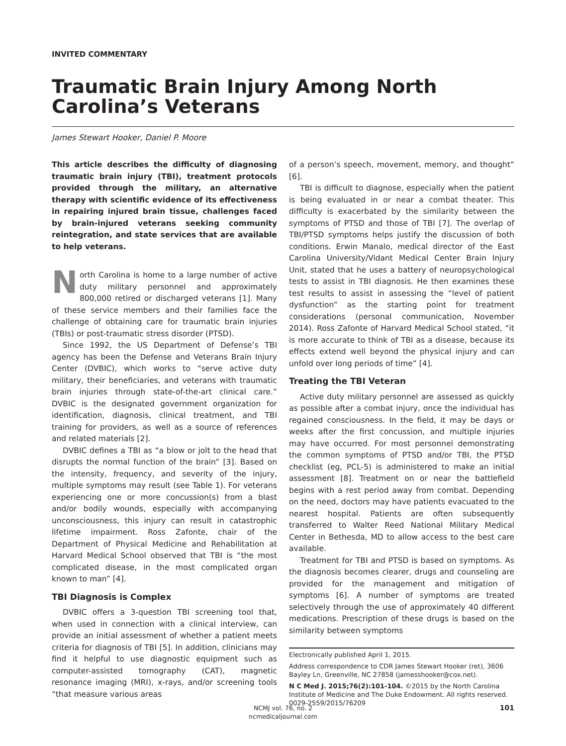INVITED COMMENTARY
Traumatic Brain Injury Among North Carolina’s Veterans
James Stewart Hooker, Daniel P. Moore
This article describes the difficulty of diagnosing traumatic brain injury (TBI), treatment protocols provided through the military, an alternative therapy with scientific evidence of its effectiveness in repairing injured brain tissue, challenges faced by brain-injured veterans seeking community reintegration, and state services that are available to help veterans.
North Carolina is home to a large number of active duty military personnel and approximately 800,000 retired or discharged veterans [1]. Many of these service members and their families face the challenge of obtaining care for traumatic brain injuries (TBIs) or post-traumatic stress disorder (PTSD).
Since 1992, the US Department of Defense’s TBI agency has been the Defense and Veterans Brain Injury Center (DVBIC), which works to “serve active duty military, their beneficiaries, and veterans with traumatic brain injuries through state-of-the-art clinical care.” DVBIC is the designated government organization for identification, diagnosis, clinical treatment, and TBI training for providers, as well as a source of references and related materials [2].
DVBIC defines a TBI as “a blow or jolt to the head that disrupts the normal function of the brain” [3]. Based on the intensity, frequency, and severity of the injury, multiple symptoms may result (see Table 1). For veterans experiencing one or more concussion(s) from a blast and/or bodily wounds, especially with accompanying unconsciousness, this injury can result in catastrophic lifetime impairment. Ross Zafonte, chair of the Department of Physical Medicine and Rehabilitation at Harvard Medical School observed that TBI is “the most complicated disease, in the most complicated organ known to man” [4].
TBI Diagnosis is Complex
DVBIC offers a 3-question TBI screening tool that, when used in connection with a clinical interview, can provide an initial assessment of whether a patient meets criteria for diagnosis of TBI [5]. In addition, clinicians may find it helpful to use diagnostic equipment such as computer-assisted tomography (CAT), magnetic resonance imaging (MRI), x-rays, and/or screening tools “that measure various areas
of a person’s speech, movement, memory, and thought” [6].
TBI is difficult to diagnose, especially when the patient is being evaluated in or near a combat theater. This difficulty is exacerbated by the similarity between the symptoms of PTSD and those of TBI [7]. The overlap of TBI/PTSD symptoms helps justify the discussion of both conditions. Erwin Manalo, medical director of the East Carolina University/Vidant Medical Center Brain Injury Unit, stated that he uses a battery of neuropsychological tests to assist in TBI diagnosis. He then examines these test results to assist in assessing the “level of patient dysfunction” as the starting point for treatment considerations (personal communication, November 2014). Ross Zafonte of Harvard Medical School stated, “it is more accurate to think of TBI as a disease, because its effects extend well beyond the physical injury and can unfold over long periods of time” [4].
Treating the TBI Veteran
Active duty military personnel are assessed as quickly as possible after a combat injury, once the individual has regained consciousness. In the field, it may be days or weeks after the first concussion, and multiple injuries may have occurred. For most personnel demonstrating the common symptoms of PTSD and/or TBI, the PTSD checklist (eg, PCL-5) is administered to make an initial assessment [8]. Treatment on or near the battlefield begins with a rest period away from combat. Depending on the need, doctors may have patients evacuated to the nearest hospital. Patients are often subsequently transferred to Walter Reed National Military Medical Center in Bethesda, MD to allow access to the best care available.
Treatment for TBI and PTSD is based on symptoms. As the diagnosis becomes clearer, drugs and counseling are provided for the management and mitigation of symptoms [6]. A number of symptoms are treated selectively through the use of approximately 40 different medications. Prescription of these drugs is based on the similarity between symptoms
Electronically published April 1, 2015.
Address correspondence to CDR James Stewart Hooker (ret), 3606 Bayley Ln, Greenville, NC 27858 (jamesshooker@cox.net).
N C Med J. 2015;76(2):101-104. ©2015 by the North Carolina Institute of Medicine and The Duke Endowment. All rights reserved.
0029-2559/2015/76209
NCMJ vol. 76, no. 2
ncmedicaljournal.com
101